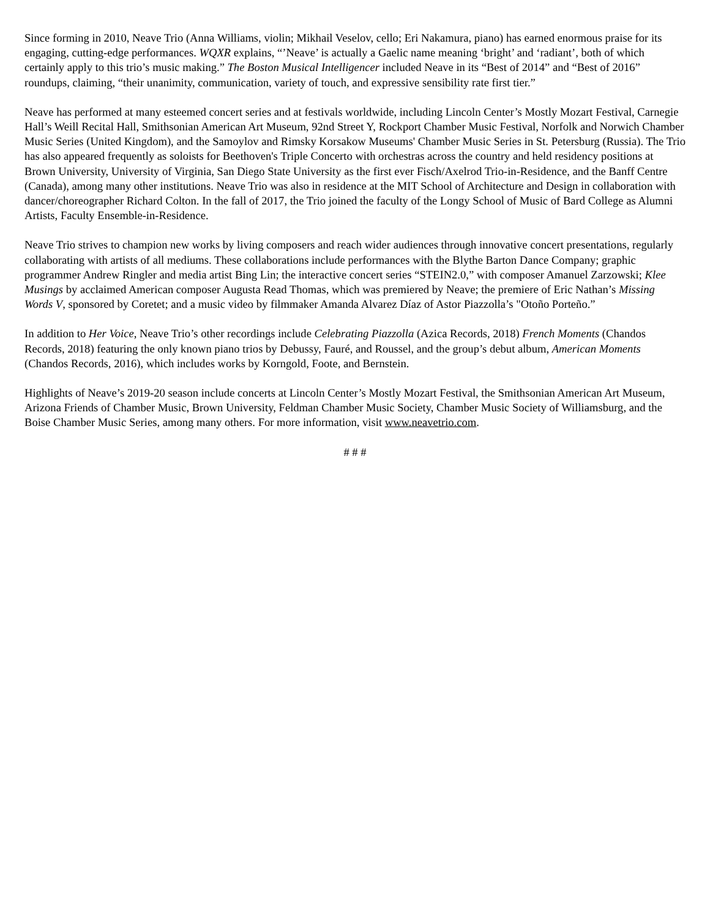Since forming in 2010, Neave Trio (Anna Williams, violin; Mikhail Veselov, cello; Eri Nakamura, piano) has earned enormous praise for its engaging, cutting-edge performances. WQXR explains, “’Neave’ is actually a Gaelic name meaning ‘bright’ and ‘radiant’, both of which certainly apply to this trio’s music making.” The Boston Musical Intelligencer included Neave in its “Best of 2014” and “Best of 2016” roundups, claiming, “their unanimity, communication, variety of touch, and expressive sensibility rate first tier.”
Neave has performed at many esteemed concert series and at festivals worldwide, including Lincoln Center’s Mostly Mozart Festival, Carnegie Hall’s Weill Recital Hall, Smithsonian American Art Museum, 92nd Street Y, Rockport Chamber Music Festival, Norfolk and Norwich Chamber Music Series (United Kingdom), and the Samoylov and Rimsky Korsakow Museums' Chamber Music Series in St. Petersburg (Russia). The Trio has also appeared frequently as soloists for Beethoven's Triple Concerto with orchestras across the country and held residency positions at Brown University, University of Virginia, San Diego State University as the first ever Fisch/Axelrod Trio-in-Residence, and the Banff Centre (Canada), among many other institutions. Neave Trio was also in residence at the MIT School of Architecture and Design in collaboration with dancer/choreographer Richard Colton. In the fall of 2017, the Trio joined the faculty of the Longy School of Music of Bard College as Alumni Artists, Faculty Ensemble-in-Residence.
Neave Trio strives to champion new works by living composers and reach wider audiences through innovative concert presentations, regularly collaborating with artists of all mediums. These collaborations include performances with the Blythe Barton Dance Company; graphic programmer Andrew Ringler and media artist Bing Lin; the interactive concert series “STEIN2.0,” with composer Amanuel Zarzowski; Klee Musings by acclaimed American composer Augusta Read Thomas, which was premiered by Neave; the premiere of Eric Nathan’s Missing Words V, sponsored by Coretet; and a music video by filmmaker Amanda Alvarez Díaz of Astor Piazzolla’s "Otoño Porteño.”
In addition to Her Voice, Neave Trio’s other recordings include Celebrating Piazzolla (Azica Records, 2018) French Moments (Chandos Records, 2018) featuring the only known piano trios by Debussy, Fauré, and Roussel, and the group’s debut album, American Moments (Chandos Records, 2016), which includes works by Korngold, Foote, and Bernstein.
Highlights of Neave’s 2019-20 season include concerts at Lincoln Center’s Mostly Mozart Festival, the Smithsonian American Art Museum, Arizona Friends of Chamber Music, Brown University, Feldman Chamber Music Society, Chamber Music Society of Williamsburg, and the Boise Chamber Music Series, among many others. For more information, visit www.neavetrio.com.
# # #